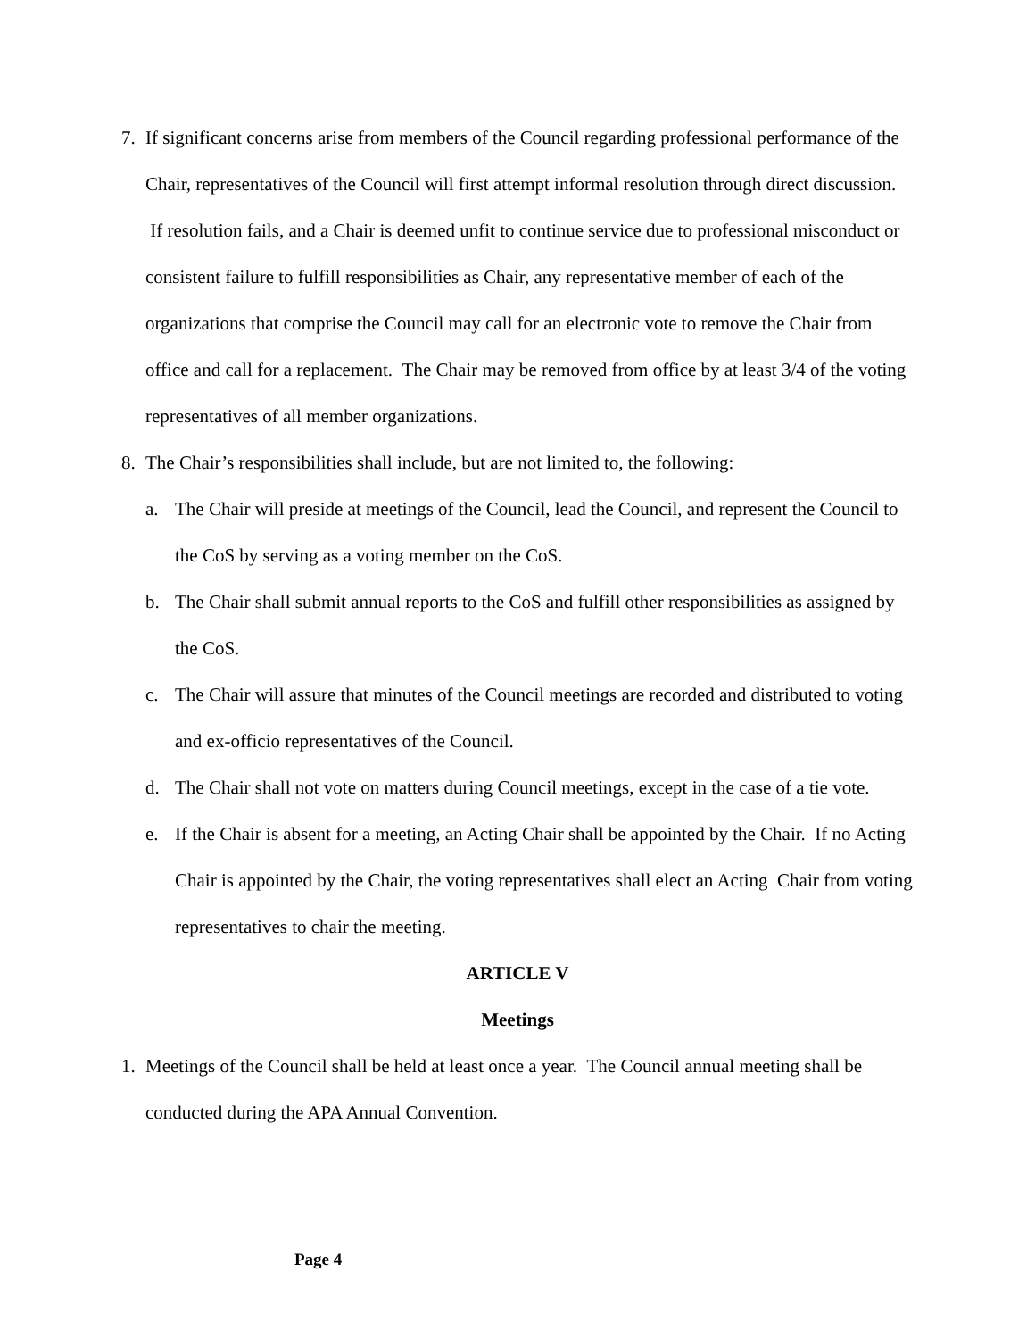7. If significant concerns arise from members of the Council regarding professional performance of the Chair, representatives of the Council will first attempt informal resolution through direct discussion. If resolution fails, and a Chair is deemed unfit to continue service due to professional misconduct or consistent failure to fulfill responsibilities as Chair, any representative member of each of the organizations that comprise the Council may call for an electronic vote to remove the Chair from office and call for a replacement. The Chair may be removed from office by at least 3/4 of the voting representatives of all member organizations.
8. The Chair’s responsibilities shall include, but are not limited to, the following:
a. The Chair will preside at meetings of the Council, lead the Council, and represent the Council to the CoS by serving as a voting member on the CoS.
b. The Chair shall submit annual reports to the CoS and fulfill other responsibilities as assigned by the CoS.
c. The Chair will assure that minutes of the Council meetings are recorded and distributed to voting and ex-officio representatives of the Council.
d. The Chair shall not vote on matters during Council meetings, except in the case of a tie vote.
e. If the Chair is absent for a meeting, an Acting Chair shall be appointed by the Chair. If no Acting Chair is appointed by the Chair, the voting representatives shall elect an Acting Chair from voting representatives to chair the meeting.
ARTICLE V
Meetings
1. Meetings of the Council shall be held at least once a year. The Council annual meeting shall be conducted during the APA Annual Convention.
Page 4